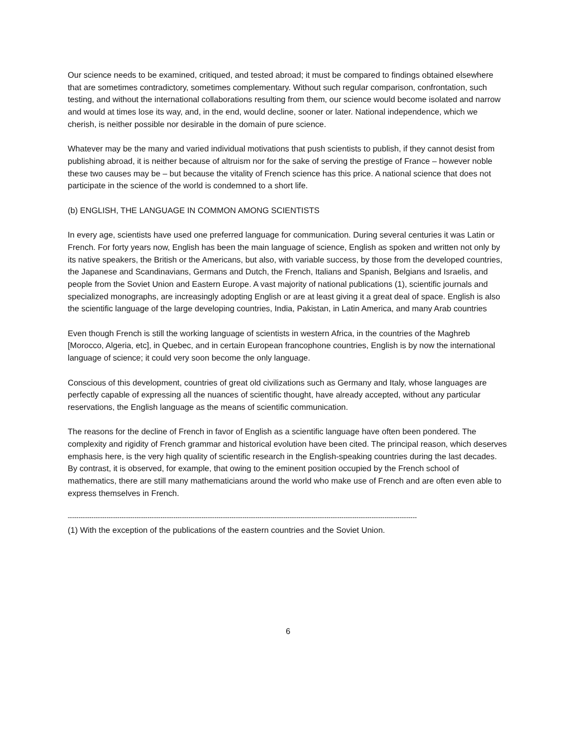Our science needs to be examined, critiqued, and tested abroad; it must be compared to findings obtained elsewhere that are sometimes contradictory, sometimes complementary. Without such regular comparison, confrontation, such testing, and without the international collaborations resulting from them, our science would become isolated and narrow and would at times lose its way, and, in the end, would decline, sooner or later. National independence, which we cherish, is neither possible nor desirable in the domain of pure science.
Whatever may be the many and varied individual motivations that push scientists to publish, if they cannot desist from publishing abroad, it is neither because of altruism nor for the sake of serving the prestige of France – however noble these two causes may be – but because the vitality of French science has this price. A national science that does not participate in the science of the world is condemned to a short life.
(b) ENGLISH, THE LANGUAGE IN COMMON AMONG SCIENTISTS
In every age, scientists have used one preferred language for communication. During several centuries it was Latin or French. For forty years now, English has been the main language of science, English as spoken and written not only by its native speakers, the British or the Americans, but also, with variable success, by those from the developed countries, the Japanese and Scandinavians, Germans and Dutch, the French, Italians and Spanish, Belgians and Israelis, and people from the Soviet Union and Eastern Europe. A vast majority of national publications (1), scientific journals and specialized monographs, are increasingly adopting English or are at least giving it a great deal of space. English is also the scientific language of the large developing countries, India, Pakistan, in Latin America, and many Arab countries
Even though French is still the working language of scientists in western Africa, in the countries of the Maghreb [Morocco, Algeria, etc], in Quebec, and in certain European francophone countries, English is by now the international language of science; it could very soon become the only language.
Conscious of this development, countries of great old civilizations such as Germany and Italy, whose languages are perfectly capable of expressing all the nuances of scientific thought, have already accepted, without any particular reservations, the English language as the means of scientific communication.
The reasons for the decline of French in favor of English as a scientific language have often been pondered. The complexity and rigidity of French grammar and historical evolution have been cited. The principal reason, which deserves emphasis here, is the very high quality of scientific research in the English-speaking countries during the last decades. By contrast, it is observed, for example, that owing to the eminent position occupied by the French school of mathematics, there are still many mathematicians around the world who make use of French and are often even able to express themselves in French.
------------------------------------------------------------------------------------------------------------------------------------------------------------------
(1) With the exception of the publications of the eastern countries and the Soviet Union.
6